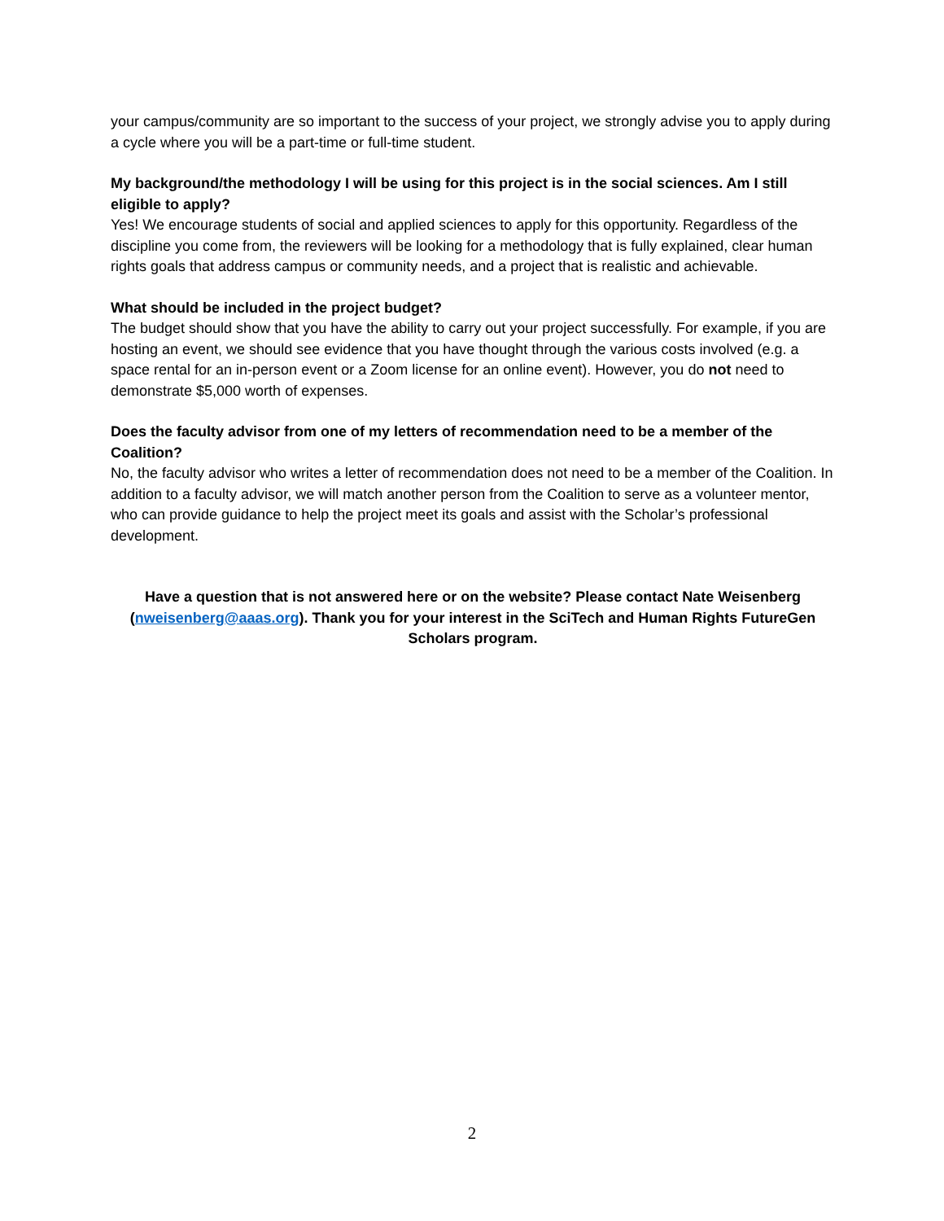your campus/community are so important to the success of your project, we strongly advise you to apply during a cycle where you will be a part-time or full-time student.
My background/the methodology I will be using for this project is in the social sciences. Am I still eligible to apply?
Yes! We encourage students of social and applied sciences to apply for this opportunity. Regardless of the discipline you come from, the reviewers will be looking for a methodology that is fully explained, clear human rights goals that address campus or community needs, and a project that is realistic and achievable.
What should be included in the project budget?
The budget should show that you have the ability to carry out your project successfully. For example, if you are hosting an event, we should see evidence that you have thought through the various costs involved (e.g. a space rental for an in-person event or a Zoom license for an online event). However, you do not need to demonstrate $5,000 worth of expenses.
Does the faculty advisor from one of my letters of recommendation need to be a member of the Coalition?
No, the faculty advisor who writes a letter of recommendation does not need to be a member of the Coalition. In addition to a faculty advisor, we will match another person from the Coalition to serve as a volunteer mentor, who can provide guidance to help the project meet its goals and assist with the Scholar’s professional development.
Have a question that is not answered here or on the website? Please contact Nate Weisenberg (nweisenberg@aaas.org). Thank you for your interest in the SciTech and Human Rights FutureGen Scholars program.
2